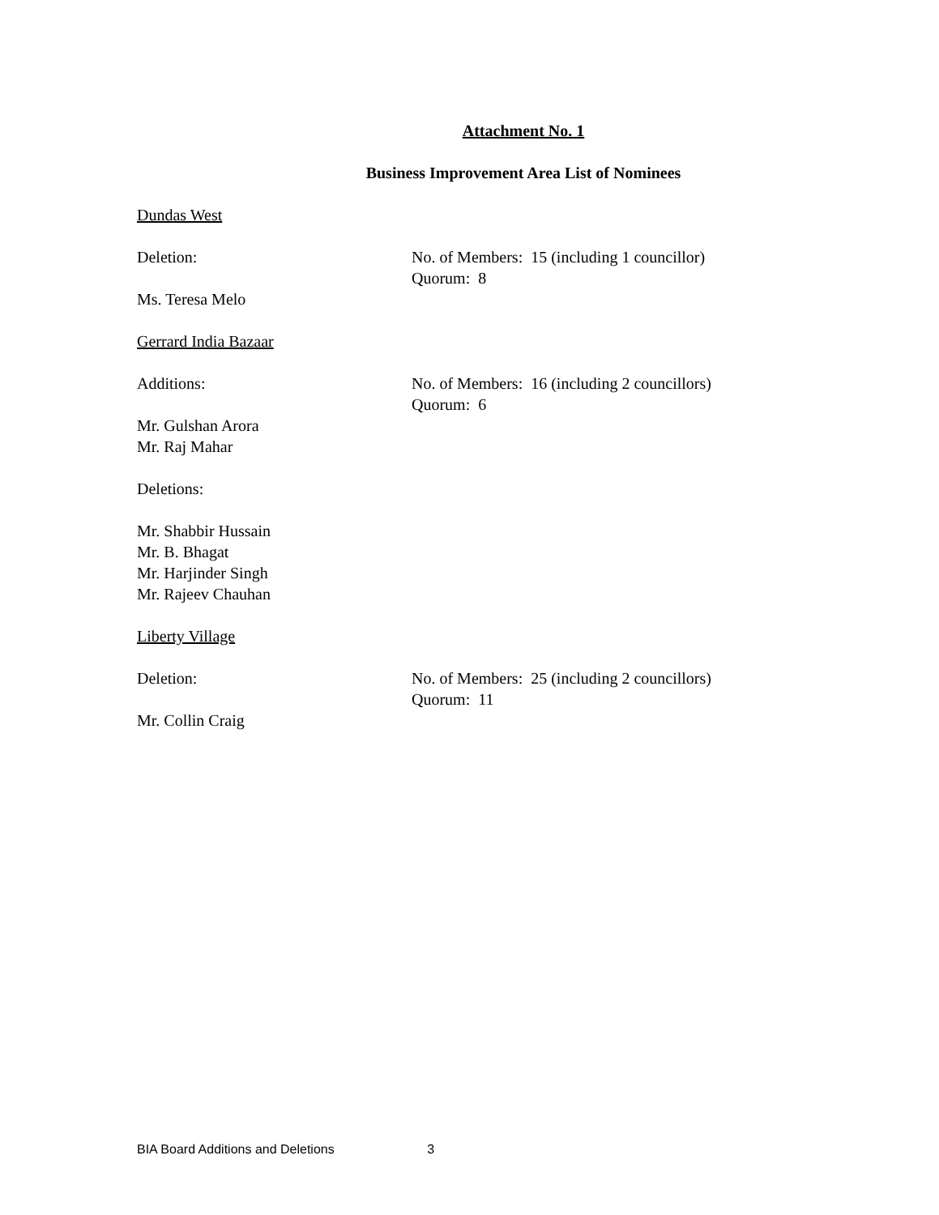Attachment No. 1
Business Improvement Area List of Nominees
Dundas West
Deletion: No. of Members: 15 (including 1 councillor)
Quorum: 8
Ms. Teresa Melo
Gerrard India Bazaar
Additions: No. of Members: 16 (including 2 councillors)
Quorum: 6
Mr. Gulshan Arora
Mr. Raj Mahar
Deletions:
Mr. Shabbir Hussain
Mr. B. Bhagat
Mr. Harjinder Singh
Mr. Rajeev Chauhan
Liberty Village
Deletion: No. of Members: 25 (including 2 councillors)
Quorum: 11
Mr. Collin Craig
BIA Board Additions and Deletions 3